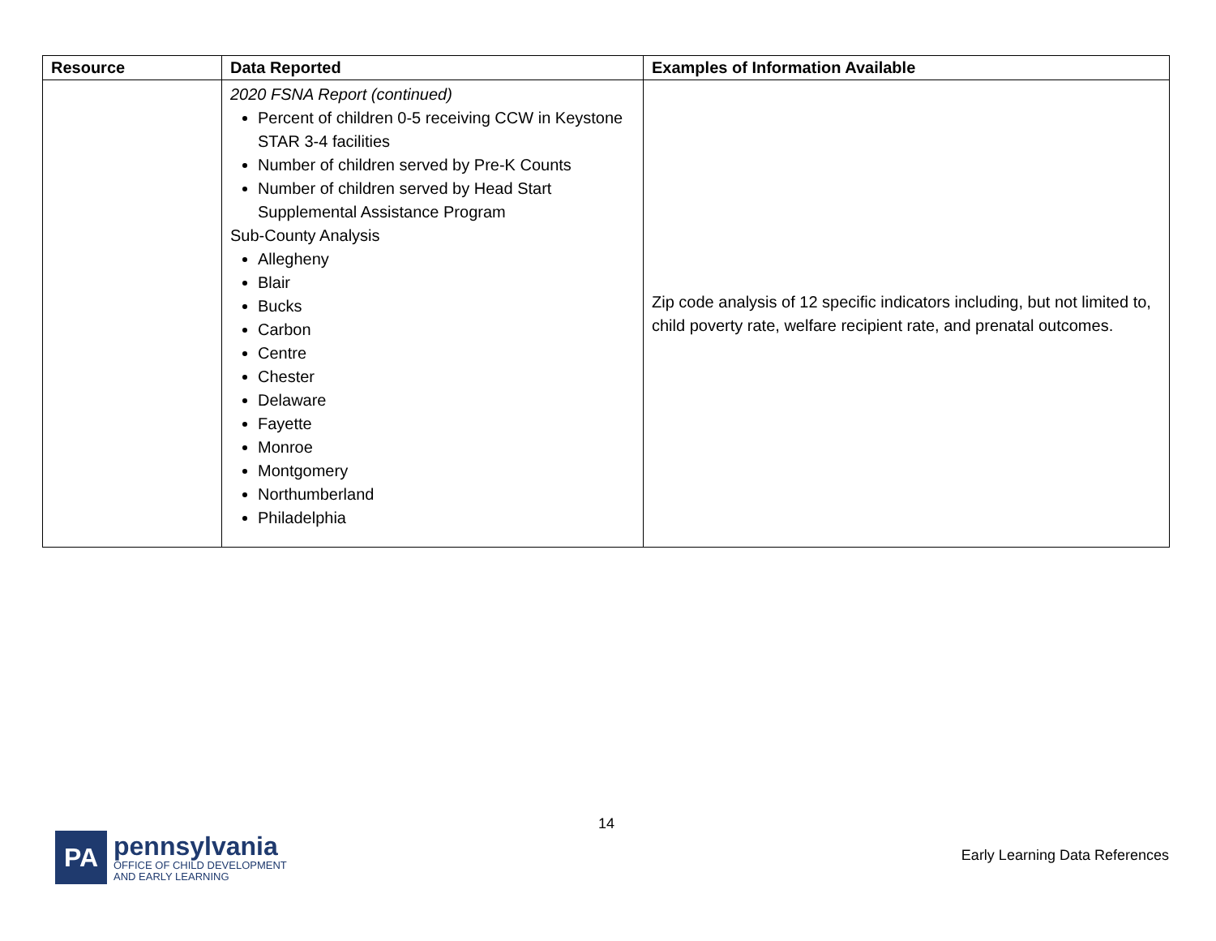| Resource | Data Reported | Examples of Information Available |
| --- | --- | --- |
| | 2020 FSNA Report (continued) Percent of children 0-5 receiving CCW in Keystone STAR 3-4 facilities Number of children served by Pre-K Counts Number of children served by Head Start Supplemental Assistance Program Sub-County Analysis Allegheny Blair Bucks Carbon Centre Chester Delaware Fayette Monroe Montgomery Northumberland Philadelphia | Zip code analysis of 12 specific indicators including, but not limited to, child poverty rate, welfare recipient rate, and prenatal outcomes. |
14
PA
pennsylvania
OFFICE OF CHILD DEVELOPMENT
AND EARLY LEARNING
Early Learning Data References